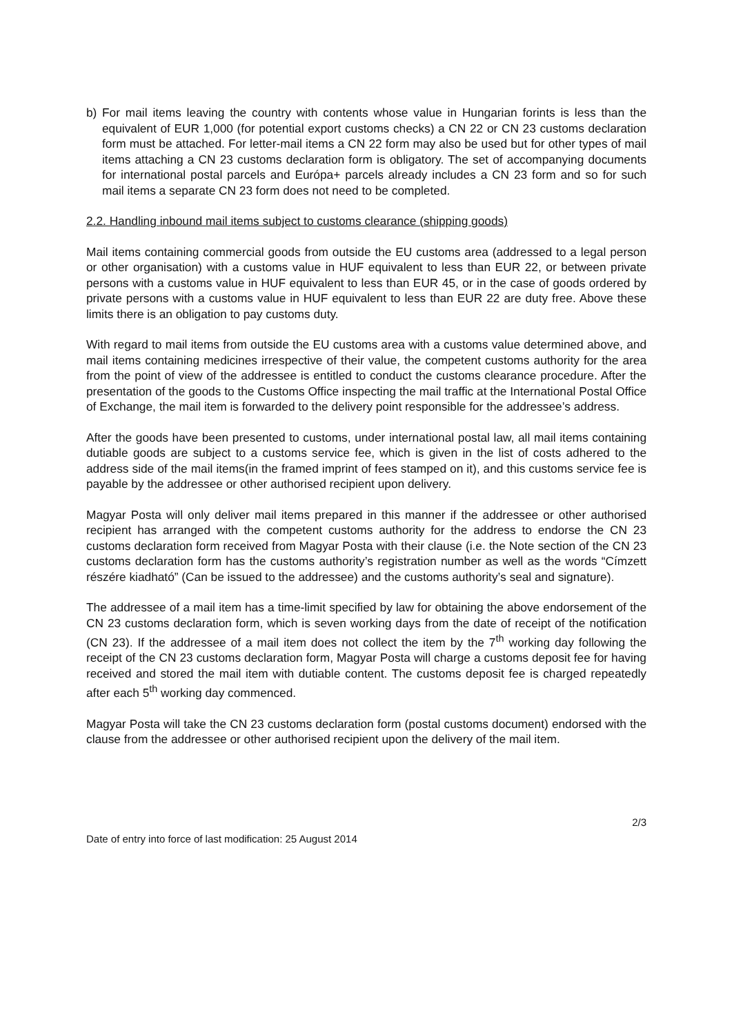b) For mail items leaving the country with contents whose value in Hungarian forints is less than the equivalent of EUR 1,000 (for potential export customs checks) a CN 22 or CN 23 customs declaration form must be attached. For letter-mail items a CN 22 form may also be used but for other types of mail items attaching a CN 23 customs declaration form is obligatory. The set of accompanying documents for international postal parcels and Európa+ parcels already includes a CN 23 form and so for such mail items a separate CN 23 form does not need to be completed.
2.2. Handling inbound mail items subject to customs clearance (shipping goods)
Mail items containing commercial goods from outside the EU customs area (addressed to a legal person or other organisation) with a customs value in HUF equivalent to less than EUR 22, or between private persons with a customs value in HUF equivalent to less than EUR 45, or in the case of goods ordered by private persons with a customs value in HUF equivalent to less than EUR 22 are duty free. Above these limits there is an obligation to pay customs duty.
With regard to mail items from outside the EU customs area with a customs value determined above, and mail items containing medicines irrespective of their value, the competent customs authority for the area from the point of view of the addressee is entitled to conduct the customs clearance procedure. After the presentation of the goods to the Customs Office inspecting the mail traffic at the International Postal Office of Exchange, the mail item is forwarded to the delivery point responsible for the addressee’s address.
After the goods have been presented to customs, under international postal law, all mail items containing dutiable goods are subject to a customs service fee, which is given in the list of costs adhered to the address side of the mail items(in the framed imprint of fees stamped on it), and this customs service fee is payable by the addressee or other authorised recipient upon delivery.
Magyar Posta will only deliver mail items prepared in this manner if the addressee or other authorised recipient has arranged with the competent customs authority for the address to endorse the CN 23 customs declaration form received from Magyar Posta with their clause (i.e. the Note section of the CN 23 customs declaration form has the customs authority’s registration number as well as the words “Címzett részére kiadható” (Can be issued to the addressee) and the customs authority’s seal and signature).
The addressee of a mail item has a time-limit specified by law for obtaining the above endorsement of the CN 23 customs declaration form, which is seven working days from the date of receipt of the notification (CN 23). If the addressee of a mail item does not collect the item by the 7<sup>th</sup> working day following the receipt of the CN 23 customs declaration form, Magyar Posta will charge a customs deposit fee for having received and stored the mail item with dutiable content. The customs deposit fee is charged repeatedly after each 5<sup>th</sup> working day commenced.
Magyar Posta will take the CN 23 customs declaration form (postal customs document) endorsed with the clause from the addressee or other authorised recipient upon the delivery of the mail item.
2/3
Date of entry into force of last modification: 25 August 2014